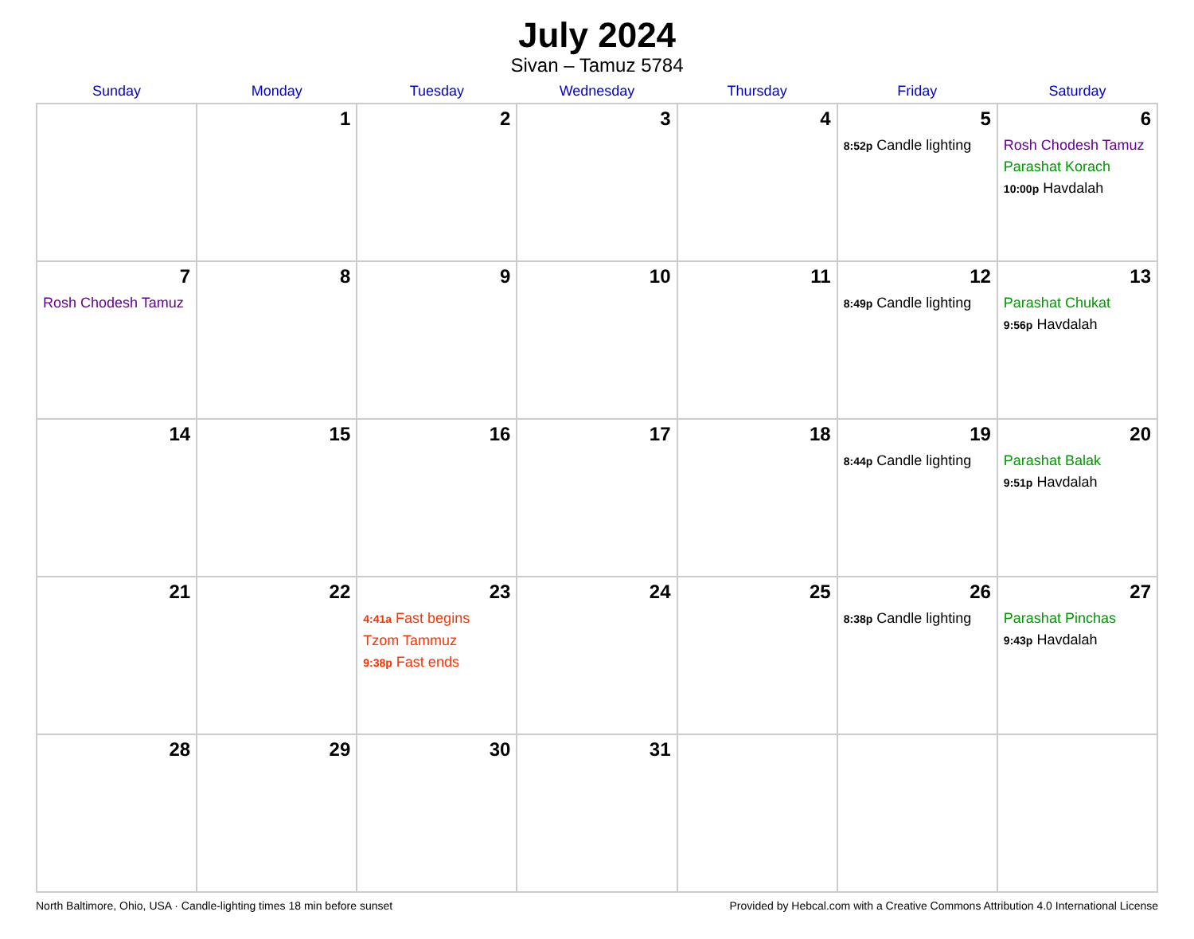July 2024
Sivan – Tamuz 5784
| Sunday | Monday | Tuesday | Wednesday | Thursday | Friday | Saturday |
| --- | --- | --- | --- | --- | --- | --- |
| | 1 | 2 | 3 | 4 | 5 8:52p Candle lighting | 6 Rosh Chodesh Tamuz Parashat Korach 10:00p Havdalah |
| 7 Rosh Chodesh Tamuz | 8 | 9 | 10 | 11 | 12 8:49p Candle lighting | 13 Parashat Chukat 9:56p Havdalah |
| 14 | 15 | 16 | 17 | 18 | 19 8:44p Candle lighting | 20 Parashat Balak 9:51p Havdalah |
| 21 | 22 | 23 4:41a Fast begins Tzom Tammuz 9:38p Fast ends | 24 | 25 | 26 8:38p Candle lighting | 27 Parashat Pinchas 9:43p Havdalah |
| 28 | 29 | 30 | 31 | | | |
North Baltimore, Ohio, USA · Candle-lighting times 18 min before sunset Provided by Hebcal.com with a Creative Commons Attribution 4.0 International License